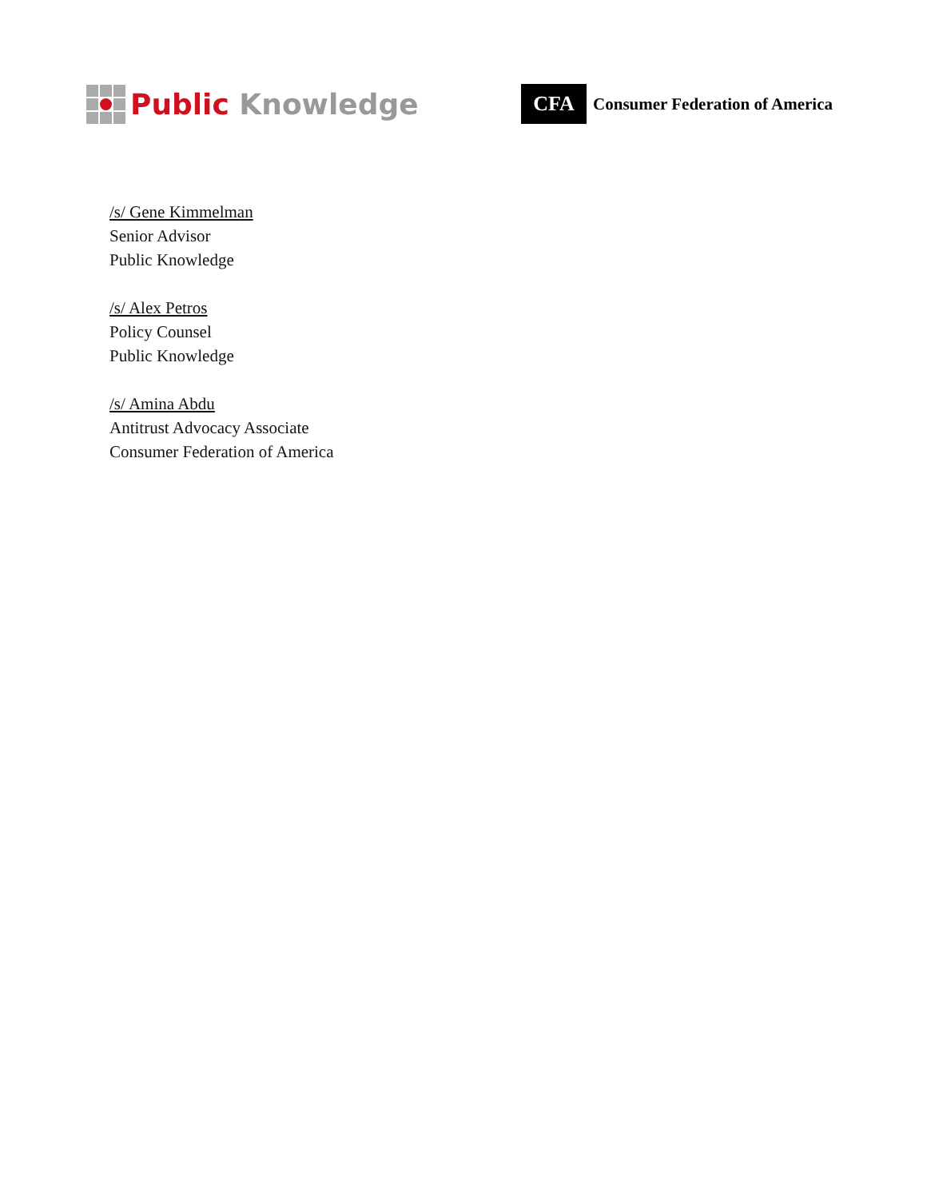Public Knowledge
CFA
Consumer Federation of America
/s/ Gene Kimmelman
Senior Advisor
Public Knowledge
/s/ Alex Petros
Policy Counsel
Public Knowledge
/s/ Amina Abdu
Antitrust Advocacy Associate
Consumer Federation of America